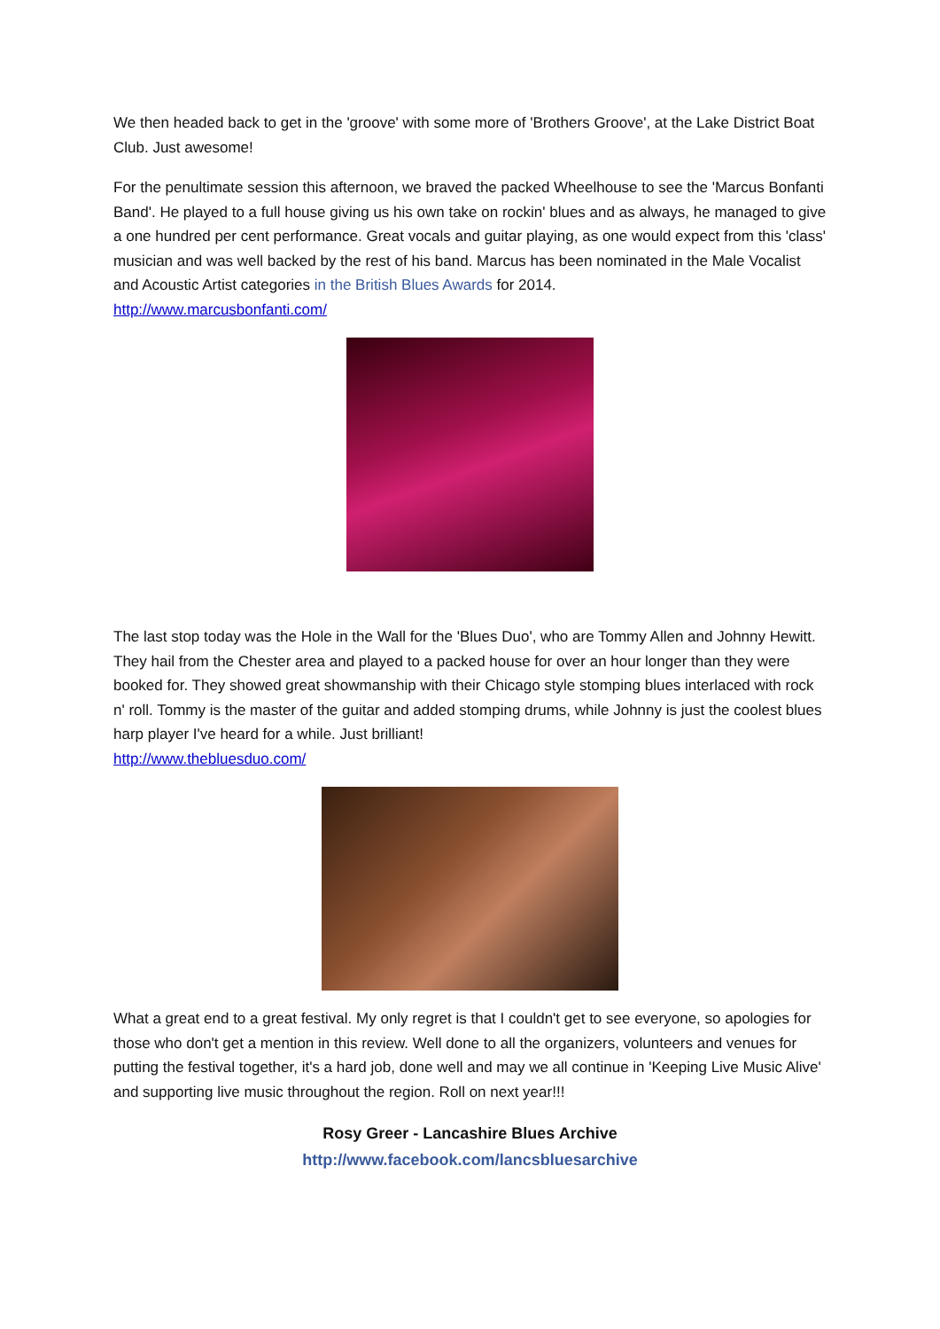We then headed back to get in the 'groove' with some more of 'Brothers Groove', at the Lake District Boat Club. Just awesome!
For the penultimate session this afternoon, we braved the packed Wheelhouse to see the 'Marcus Bonfanti Band'. He played to a full house giving us his own take on rockin' blues and as always, he managed to give a one hundred per cent performance. Great vocals and guitar playing, as one would expect from this 'class' musician and was well backed by the rest of his band. Marcus has been nominated in the Male Vocalist and Acoustic Artist categories in the British Blues Awards for 2014.
http://www.marcusbonfanti.com/
The last stop today was the Hole in the Wall for the 'Blues Duo', who are Tommy Allen and Johnny Hewitt. They hail from the Chester area and played to a packed house for over an hour longer than they were booked for. They showed great showmanship with their Chicago style stomping blues interlaced with rock n' roll. Tommy is the master of the guitar and added stomping drums, while Johnny is just the coolest blues harp player I've heard for a while. Just brilliant!
http://www.thebluesduo.com/
What a great end to a great festival. My only regret is that I couldn't get to see everyone, so apologies for those who don't get a mention in this review. Well done to all the organizers, volunteers and venues for putting the festival together, it's a hard job, done well and may we all continue in 'Keeping Live Music Alive' and supporting live music throughout the region. Roll on next year!!!
Rosy Greer - Lancashire Blues Archive
http://www.facebook.com/lancsbluesarchive